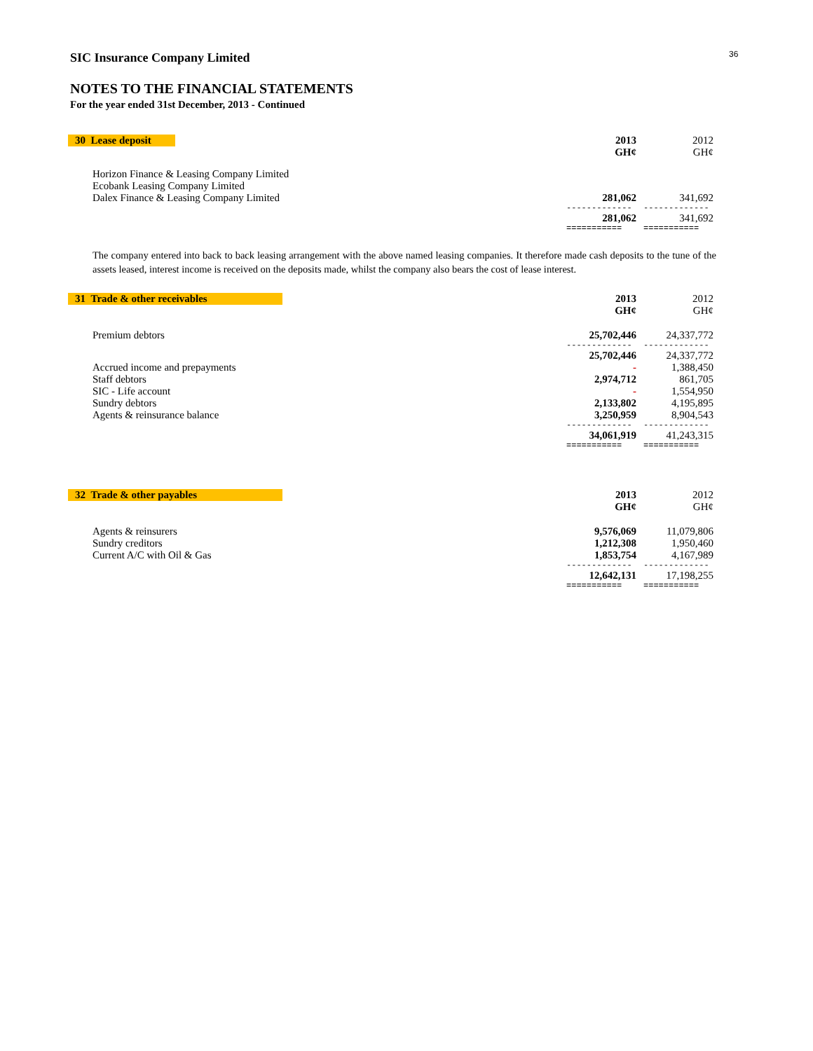36
SIC Insurance Company Limited
NOTES TO THE FINANCIAL STATEMENTS
For the year ended 31st December, 2013 - Continued
| 30 Lease deposit | 2013 GH¢ | 2012 GH¢ |
| Horizon Finance & Leasing Company Limited | | |
| Ecobank Leasing Company Limited | | |
| Dalex Finance & Leasing Company Limited | 281,062 | 341,692 |
| | ------------- | ------------- |
| | 281,062 | 341,692 |
| | =========== | =========== |
The company entered into back to back leasing arrangement with the above named leasing companies. It therefore made cash deposits to the tune of the assets leased, interest income is received on the deposits made, whilst the company also bears the cost of lease interest.
| 31 Trade & other receivables | 2013 GH¢ | 2012 GH¢ |
| Premium debtors | 25,702,446 | 24,337,772 |
| | ------------- | ------------- |
| | 25,702,446 | 24,337,772 |
| Accrued income and prepayments | - | 1,388,450 |
| Staff debtors | 2,974,712 | 861,705 |
| SIC - Life account | - | 1,554,950 |
| Sundry debtors | 2,133,802 | 4,195,895 |
| Agents & reinsurance balance | 3,250,959 | 8,904,543 |
| | ------------- | ------------- |
| | 34,061,919 | 41,243,315 |
| | =========== | =========== |
| 32 Trade & other payables | 2013 GH¢ | 2012 GH¢ |
| Agents & reinsurers | 9,576,069 | 11,079,806 |
| Sundry creditors | 1,212,308 | 1,950,460 |
| Current A/C with Oil & Gas | 1,853,754 | 4,167,989 |
| | ------------- | ------------- |
| | 12,642,131 | 17,198,255 |
| | =========== | =========== |